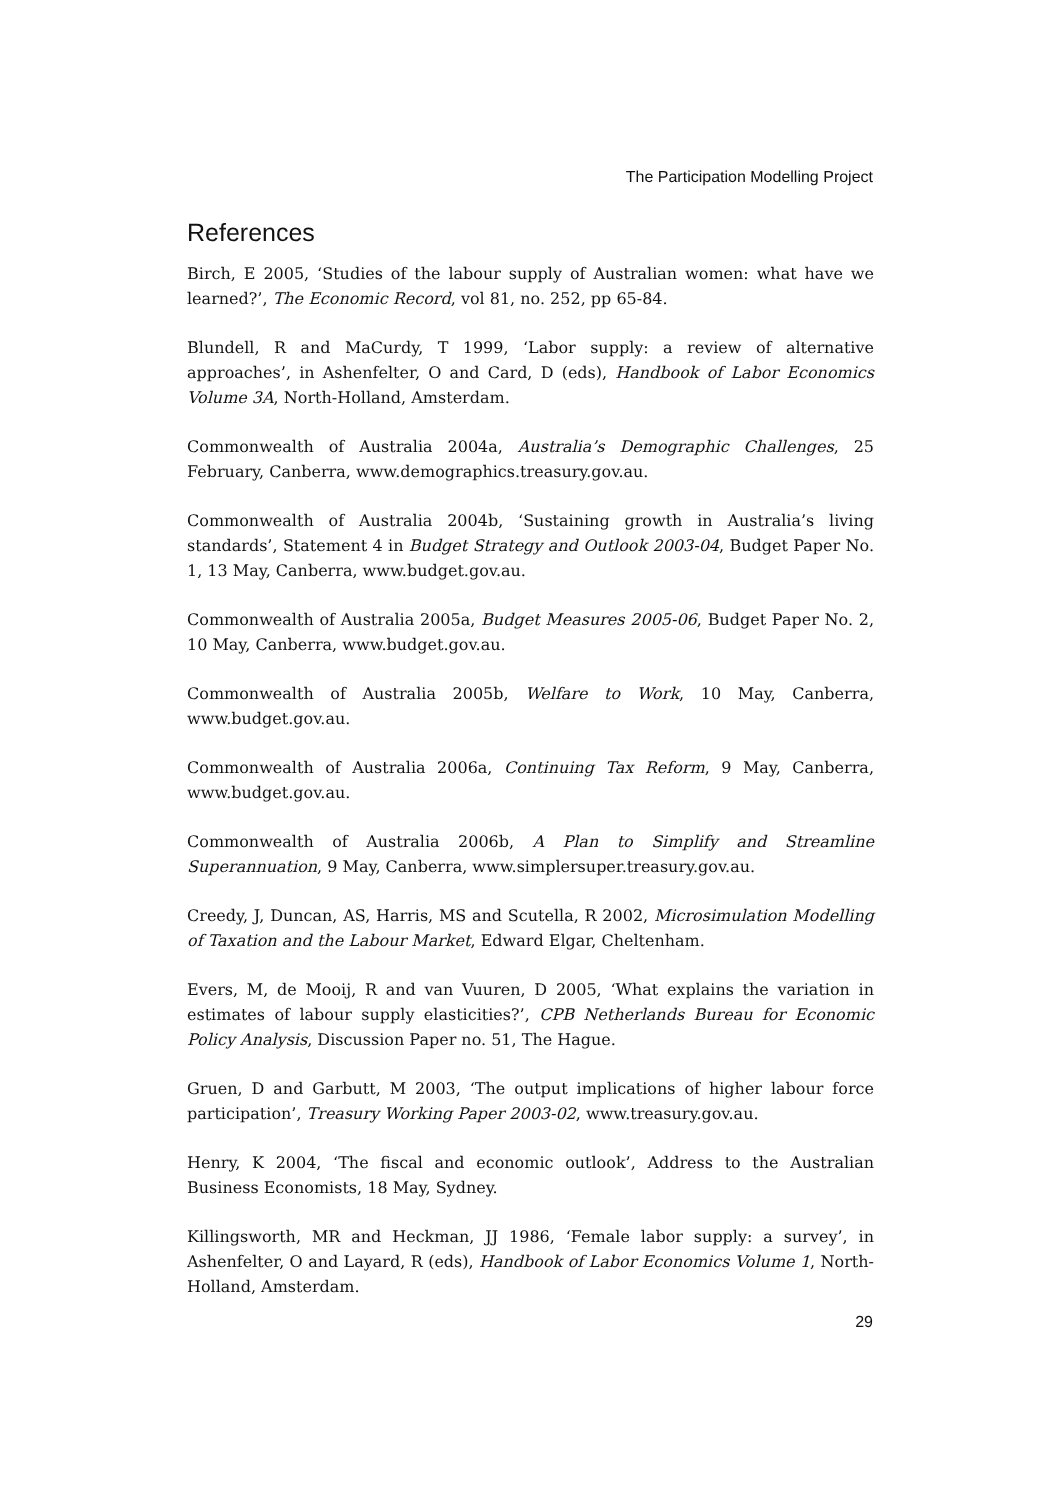The Participation Modelling Project
References
Birch, E 2005, ‘Studies of the labour supply of Australian women: what have we learned?’, The Economic Record, vol 81, no. 252, pp 65-84.
Blundell, R and MaCurdy, T 1999, ‘Labor supply: a review of alternative approaches’, in Ashenfelter, O and Card, D (eds), Handbook of Labor Economics Volume 3A, North-Holland, Amsterdam.
Commonwealth of Australia 2004a, Australia’s Demographic Challenges, 25 February, Canberra, www.demographics.treasury.gov.au.
Commonwealth of Australia 2004b, ‘Sustaining growth in Australia’s living standards’, Statement 4 in Budget Strategy and Outlook 2003-04, Budget Paper No. 1, 13 May, Canberra, www.budget.gov.au.
Commonwealth of Australia 2005a, Budget Measures 2005-06, Budget Paper No. 2, 10 May, Canberra, www.budget.gov.au.
Commonwealth of Australia 2005b, Welfare to Work, 10 May, Canberra, www.budget.gov.au.
Commonwealth of Australia 2006a, Continuing Tax Reform, 9 May, Canberra, www.budget.gov.au.
Commonwealth of Australia 2006b, A Plan to Simplify and Streamline Superannuation, 9 May, Canberra, www.simplersuper.treasury.gov.au.
Creedy, J, Duncan, AS, Harris, MS and Scutella, R 2002, Microsimulation Modelling of Taxation and the Labour Market, Edward Elgar, Cheltenham.
Evers, M, de Mooij, R and van Vuuren, D 2005, ‘What explains the variation in estimates of labour supply elasticities?’, CPB Netherlands Bureau for Economic Policy Analysis, Discussion Paper no. 51, The Hague.
Gruen, D and Garbutt, M 2003, ‘The output implications of higher labour force participation’, Treasury Working Paper 2003-02, www.treasury.gov.au.
Henry, K 2004, ‘The fiscal and economic outlook’, Address to the Australian Business Economists, 18 May, Sydney.
Killingsworth, MR and Heckman, JJ 1986, ‘Female labor supply: a survey’, in Ashenfelter, O and Layard, R (eds), Handbook of Labor Economics Volume 1, North-Holland, Amsterdam.
29